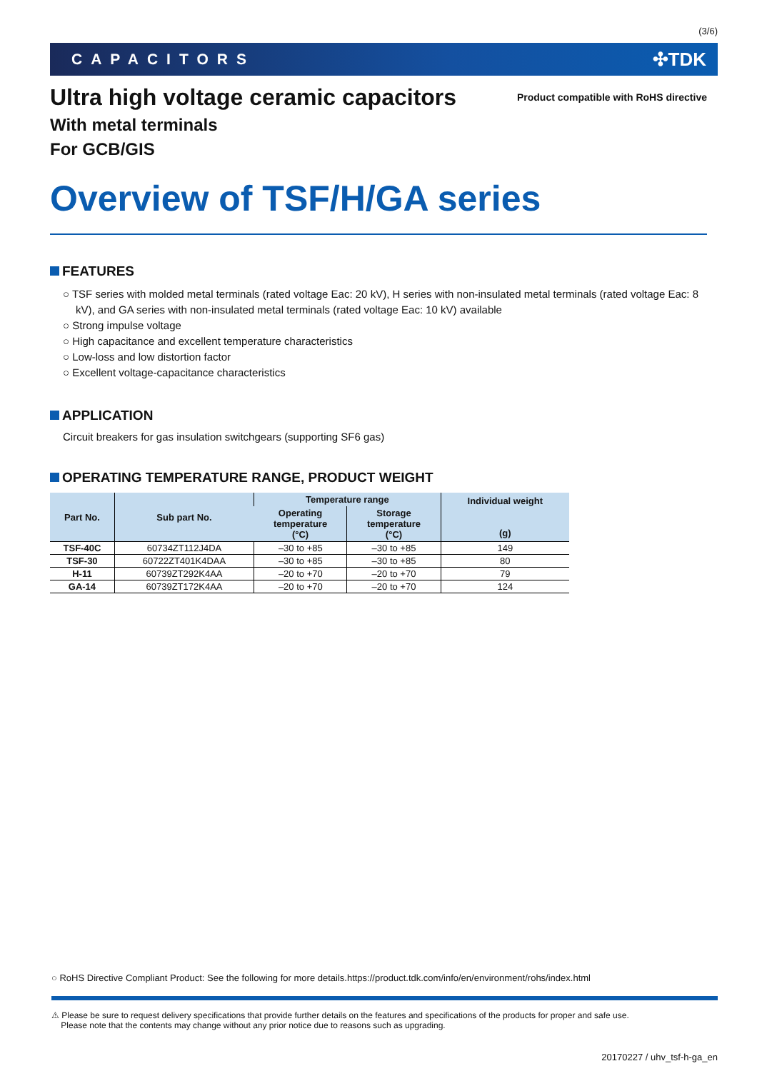(3/6)
CAPACITORS ✣TDK
Ultra high voltage ceramic capacitors
Product compatible with RoHS directive
With metal terminals
For GCB/GIS
Overview of TSF/H/GA series
FEATURES
○ TSF series with molded metal terminals (rated voltage Eac: 20 kV), H series with non-insulated metal terminals (rated voltage Eac: 8 kV), and GA series with non-insulated metal terminals (rated voltage Eac: 10 kV) available
○ Strong impulse voltage
○ High capacitance and excellent temperature characteristics
○ Low-loss and low distortion factor
○ Excellent voltage-capacitance characteristics
APPLICATION
Circuit breakers for gas insulation switchgears (supporting SF6 gas)
OPERATING TEMPERATURE RANGE, PRODUCT WEIGHT
| Part No. | Sub part No. | Temperature range | | Individual weight (g) |
| --- | --- | --- | --- | --- |
| | | Operating temperature (°C) | Storage temperature (°C) | |
| TSF-40C | 60734ZT112J4DA | –30 to +85 | –30 to +85 | 149 |
| TSF-30 | 60722ZT401K4DAA | –30 to +85 | –30 to +85 | 80 |
| H-11 | 60739ZT292K4AA | –20 to +70 | –20 to +70 | 79 |
| GA-14 | 60739ZT172K4AA | –20 to +70 | –20 to +70 | 124 |
○ RoHS Directive Compliant Product: See the following for more details.https://product.tdk.com/info/en/environment/rohs/index.html
⚠ Please be sure to request delivery specifications that provide further details on the features and specifications of the products for proper and safe use.
Please note that the contents may change without any prior notice due to reasons such as upgrading.
20170227 / uhv_tsf-h-ga_en